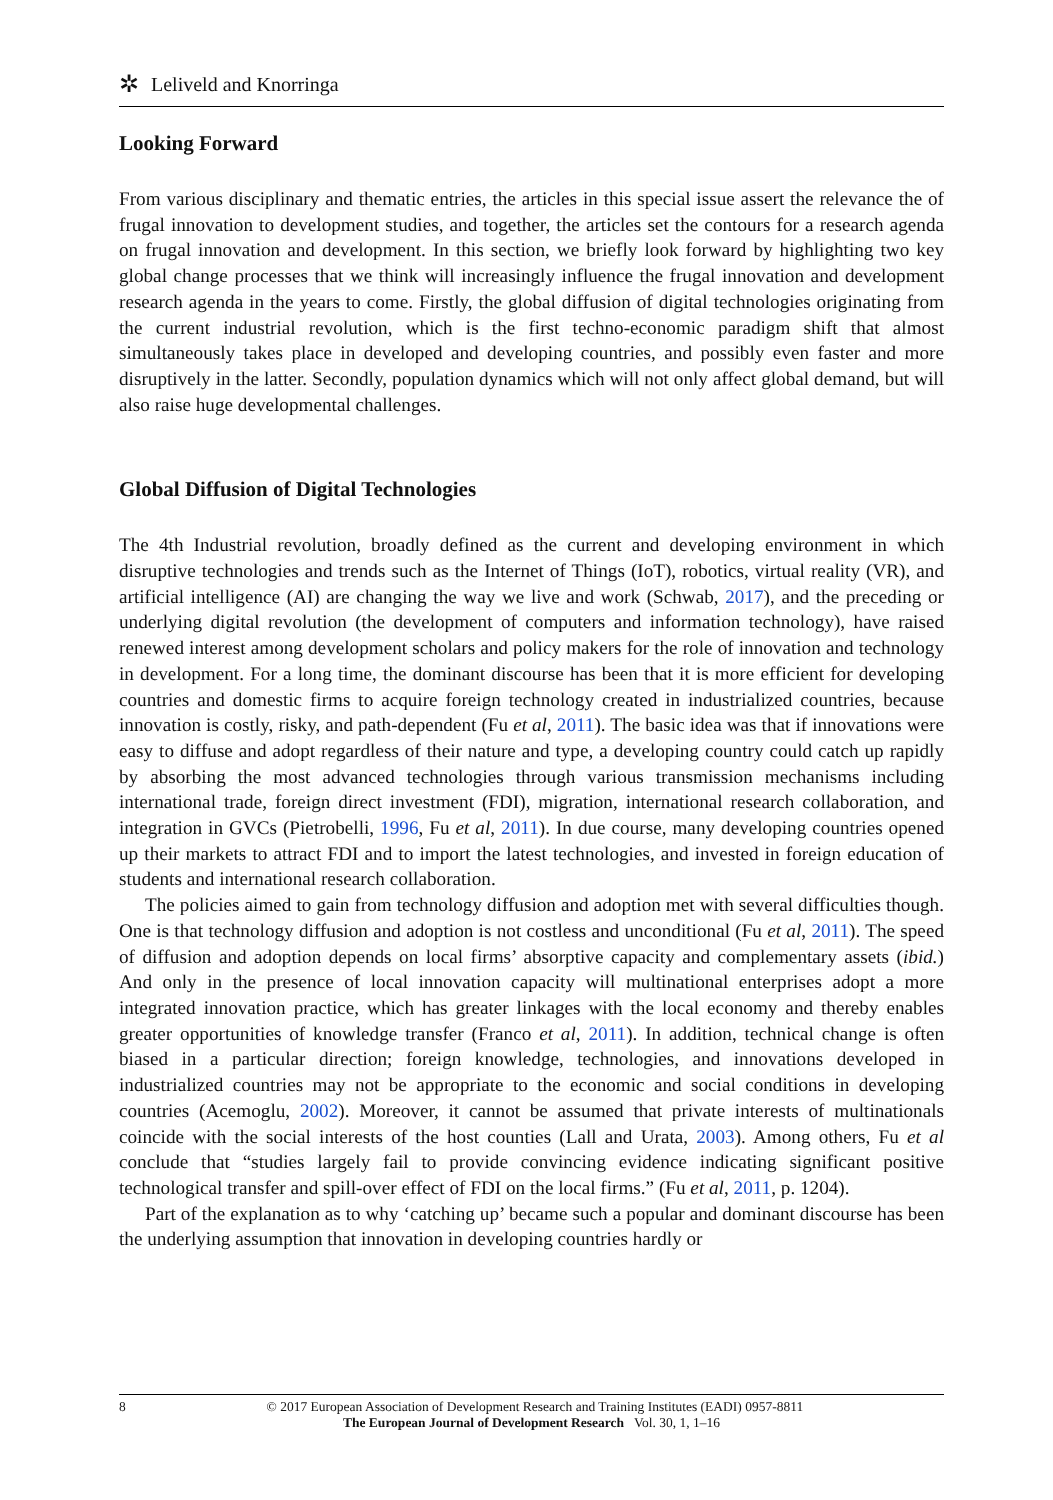✲ Leliveld and Knorringa
Looking Forward
From various disciplinary and thematic entries, the articles in this special issue assert the relevance the of frugal innovation to development studies, and together, the articles set the contours for a research agenda on frugal innovation and development. In this section, we briefly look forward by highlighting two key global change processes that we think will increasingly influence the frugal innovation and development research agenda in the years to come. Firstly, the global diffusion of digital technologies originating from the current industrial revolution, which is the first techno-economic paradigm shift that almost simultaneously takes place in developed and developing countries, and possibly even faster and more disruptively in the latter. Secondly, population dynamics which will not only affect global demand, but will also raise huge developmental challenges.
Global Diffusion of Digital Technologies
The 4th Industrial revolution, broadly defined as the current and developing environment in which disruptive technologies and trends such as the Internet of Things (IoT), robotics, virtual reality (VR), and artificial intelligence (AI) are changing the way we live and work (Schwab, 2017), and the preceding or underlying digital revolution (the development of computers and information technology), have raised renewed interest among development scholars and policy makers for the role of innovation and technology in development. For a long time, the dominant discourse has been that it is more efficient for developing countries and domestic firms to acquire foreign technology created in industrialized countries, because innovation is costly, risky, and path-dependent (Fu et al, 2011). The basic idea was that if innovations were easy to diffuse and adopt regardless of their nature and type, a developing country could catch up rapidly by absorbing the most advanced technologies through various transmission mechanisms including international trade, foreign direct investment (FDI), migration, international research collaboration, and integration in GVCs (Pietrobelli, 1996, Fu et al, 2011). In due course, many developing countries opened up their markets to attract FDI and to import the latest technologies, and invested in foreign education of students and international research collaboration.
The policies aimed to gain from technology diffusion and adoption met with several difficulties though. One is that technology diffusion and adoption is not costless and unconditional (Fu et al, 2011). The speed of diffusion and adoption depends on local firms’ absorptive capacity and complementary assets (ibid.) And only in the presence of local innovation capacity will multinational enterprises adopt a more integrated innovation practice, which has greater linkages with the local economy and thereby enables greater opportunities of knowledge transfer (Franco et al, 2011). In addition, technical change is often biased in a particular direction; foreign knowledge, technologies, and innovations developed in industrialized countries may not be appropriate to the economic and social conditions in developing countries (Acemoglu, 2002). Moreover, it cannot be assumed that private interests of multinationals coincide with the social interests of the host counties (Lall and Urata, 2003). Among others, Fu et al conclude that “studies largely fail to provide convincing evidence indicating significant positive technological transfer and spill-over effect of FDI on the local firms.” (Fu et al, 2011, p. 1204).
Part of the explanation as to why ‘catching up’ became such a popular and dominant discourse has been the underlying assumption that innovation in developing countries hardly or
8
© 2017 European Association of Development Research and Training Institutes (EADI) 0957-8811
The European Journal of Development Research Vol. 30, 1, 1–16